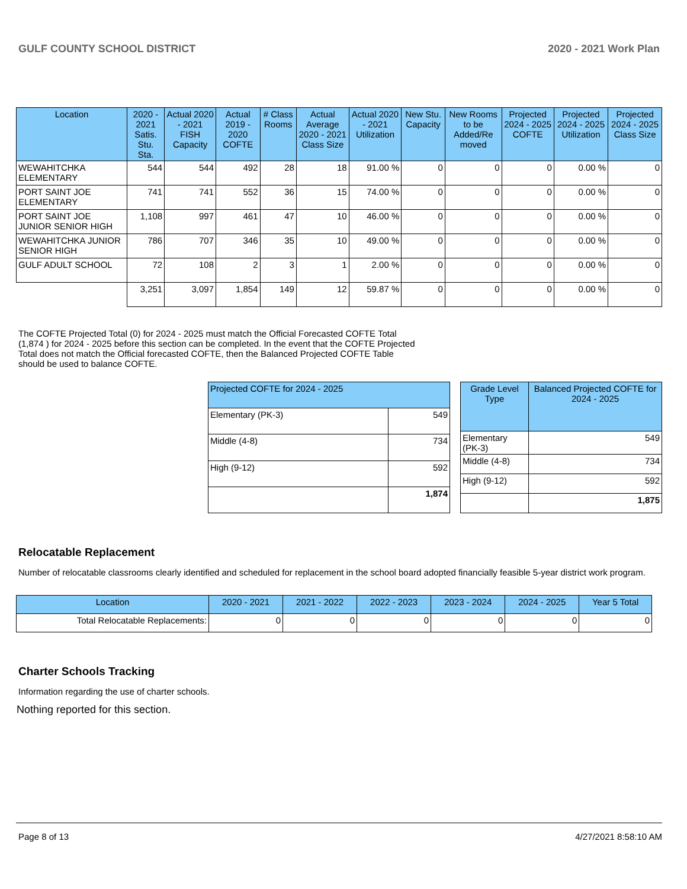GULF COUNTY SCHOOL DISTRICT 2020 - 2021 Work Plan
| Location | 2020 - 2021 Satis. Stu. Sta. | Actual 2020 - 2021 FISH Capacity | Actual 2019 - 2020 COFTE | # Class Rooms | Actual Average 2020 - 2021 Class Size | Actual 2020 - 2021 Utilization | New Stu. Capacity | New Rooms to be Added/Re moved | Projected 2024 - 2025 COFTE | Projected 2024 - 2025 Utilization | Projected 2024 - 2025 Class Size |
| --- | --- | --- | --- | --- | --- | --- | --- | --- | --- | --- | --- |
| WEWAHITCHKA ELEMENTARY | 544 | 544 | 492 | 28 | 18 | 91.00 % | 0 | 0 | 0 | 0.00 % | 0 |
| PORT SAINT JOE ELEMENTARY | 741 | 741 | 552 | 36 | 15 | 74.00 % | 0 | 0 | 0 | 0.00 % | 0 |
| PORT SAINT JOE JUNIOR SENIOR HIGH | 1,108 | 997 | 461 | 47 | 10 | 46.00 % | 0 | 0 | 0 | 0.00 % | 0 |
| WEWAHITCHKA JUNIOR SENIOR HIGH | 786 | 707 | 346 | 35 | 10 | 49.00 % | 0 | 0 | 0 | 0.00 % | 0 |
| GULF ADULT SCHOOL | 72 | 108 | 2 | 3 | 1 | 2.00 % | 0 | 0 | 0 | 0.00 % | 0 |
| | 3,251 | 3,097 | 1,854 | 149 | 12 | 59.87 % | 0 | 0 | 0 | 0.00 % | 0 |
The COFTE Projected Total (0) for 2024 - 2025 must match the Official Forecasted COFTE Total (1,874 ) for 2024 - 2025 before this section can be completed. In the event that the COFTE Projected Total does not match the Official forecasted COFTE, then the Balanced Projected COFTE Table should be used to balance COFTE.
| Projected COFTE for 2024 - 2025 | |
| --- | --- |
| Elementary (PK-3) | 549 |
| Middle (4-8) | 734 |
| High (9-12) | 592 |
| | 1,874 |
| Grade Level Type | Balanced Projected COFTE for 2024 - 2025 |
| --- | --- |
| Elementary (PK-3) | 549 |
| Middle (4-8) | 734 |
| High (9-12) | 592 |
| | 1,875 |
Relocatable Replacement
Number of relocatable classrooms clearly identified and scheduled for replacement in the school board adopted financially feasible 5-year district work program.
| Location | 2020 - 2021 | 2021 - 2022 | 2022 - 2023 | 2023 - 2024 | 2024 - 2025 | Year 5 Total |
| --- | --- | --- | --- | --- | --- | --- |
| Total Relocatable Replacements: | 0 | 0 | 0 | 0 | 0 | 0 |
Charter Schools Tracking
Information regarding the use of charter schools.
Nothing reported for this section.
Page 8 of 13 4/27/2021 8:58:10 AM